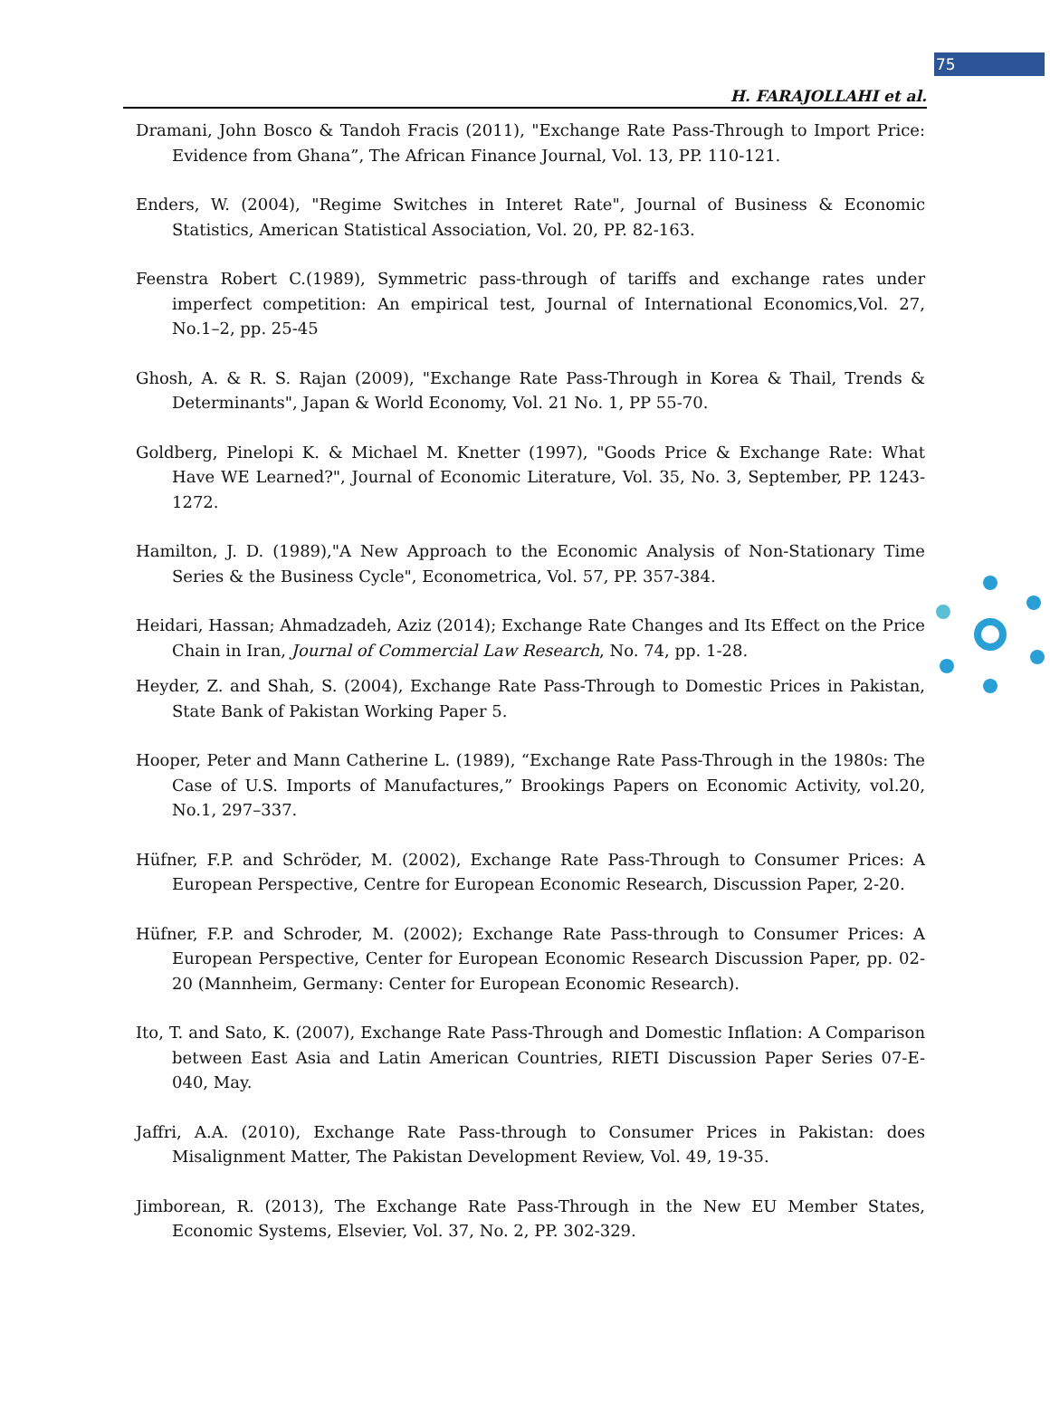75
H. FARAJOLLAHI et al.
Dramani, John Bosco & Tandoh Fracis (2011), "Exchange Rate Pass-Through to Import Price: Evidence from Ghana”, The African Finance Journal, Vol. 13, PP. 110-121.
Enders, W. (2004), "Regime Switches in Interet Rate", Journal of Business & Economic Statistics, American Statistical Association, Vol. 20, PP. 82-163.
Feenstra Robert C.(1989), Symmetric pass-through of tariffs and exchange rates under imperfect competition: An empirical test, Journal of International Economics,Vol. 27, No.1–2, pp. 25-45
Ghosh, A. & R. S. Rajan (2009), "Exchange Rate Pass-Through in Korea & Thail, Trends & Determinants", Japan & World Economy, Vol. 21 No. 1, PP 55-70.
Goldberg, Pinelopi K. & Michael M. Knetter (1997), "Goods Price & Exchange Rate: What Have WE Learned?", Journal of Economic Literature, Vol. 35, No. 3, September, PP. 1243-1272.
Hamilton, J. D. (1989),"A New Approach to the Economic Analysis of Non-Stationary Time Series & the Business Cycle", Econometrica, Vol. 57, PP. 357-384.
Heidari, Hassan; Ahmadzadeh, Aziz (2014); Exchange Rate Changes and Its Effect on the Price Chain in Iran, Journal of Commercial Law Research, No. 74, pp. 1-28.
Heyder, Z. and Shah, S. (2004), Exchange Rate Pass-Through to Domestic Prices in Pakistan, State Bank of Pakistan Working Paper 5.
Hooper, Peter and Mann Catherine L. (1989), “Exchange Rate Pass-Through in the 1980s: The Case of U.S. Imports of Manufactures,” Brookings Papers on Economic Activity, vol.20, No.1, 297–337.
Hüfner, F.P. and Schröder, M. (2002), Exchange Rate Pass-Through to Consumer Prices: A European Perspective, Centre for European Economic Research, Discussion Paper, 2-20.
Hüfner, F.P. and Schroder, M. (2002); Exchange Rate Pass-through to Consumer Prices: A European Perspective, Center for European Economic Research Discussion Paper, pp. 02-20 (Mannheim, Germany: Center for European Economic Research).
Ito, T. and Sato, K. (2007), Exchange Rate Pass-Through and Domestic Inflation: A Comparison between East Asia and Latin American Countries, RIETI Discussion Paper Series 07-E-040, May.
Jaffri, A.A. (2010), Exchange Rate Pass-through to Consumer Prices in Pakistan: does Misalignment Matter, The Pakistan Development Review, Vol. 49, 19-35.
Jimborean, R. (2013), The Exchange Rate Pass-Through in the New EU Member States, Economic Systems, Elsevier, Vol. 37, No. 2, PP. 302-329.